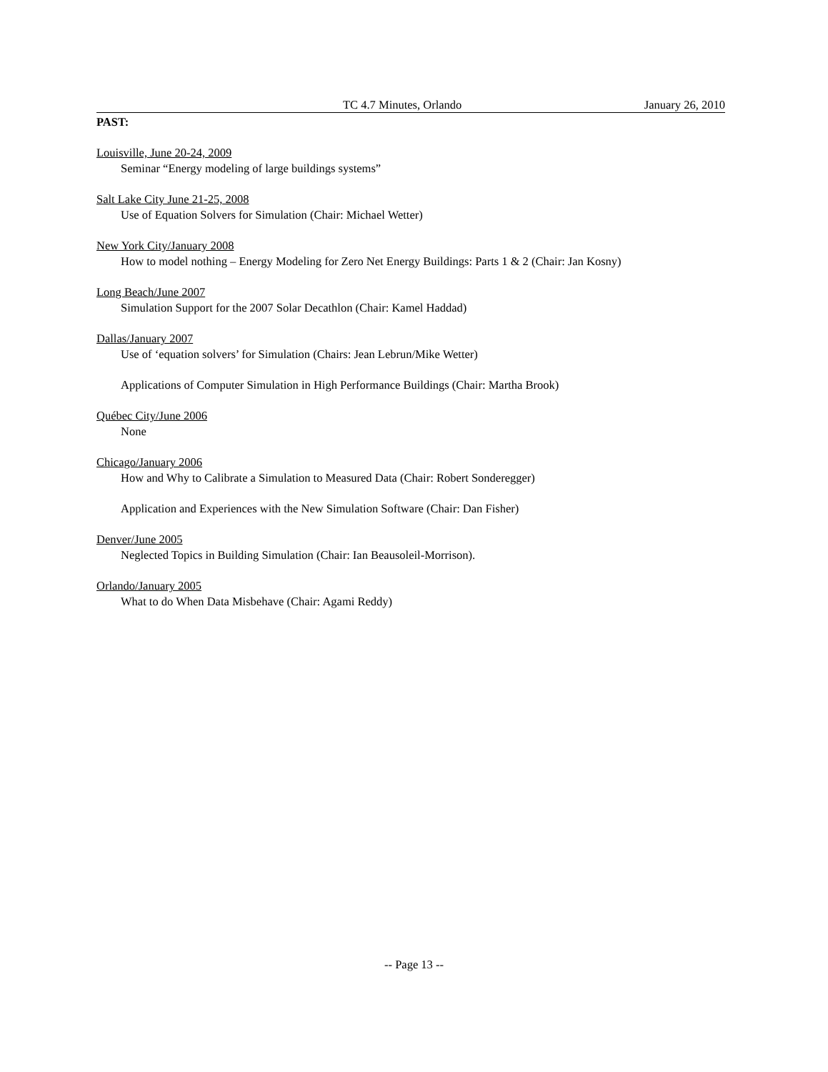TC 4.7 Minutes, Orlando January 26, 2010
PAST:
Louisville, June 20-24, 2009
Seminar “Energy modeling of large buildings systems”
Salt Lake City June 21-25, 2008
Use of Equation Solvers for Simulation (Chair: Michael Wetter)
New York City/January 2008
How to model nothing – Energy Modeling for Zero Net Energy Buildings: Parts 1 & 2 (Chair: Jan Kosny)
Long Beach/June 2007
Simulation Support for the 2007 Solar Decathlon (Chair: Kamel Haddad)
Dallas/January 2007
Use of ‘equation solvers’ for Simulation (Chairs: Jean Lebrun/Mike Wetter)
Applications of Computer Simulation in High Performance Buildings (Chair: Martha Brook)
Québec City/June 2006
None
Chicago/January 2006
How and Why to Calibrate a Simulation to Measured Data (Chair: Robert Sonderegger)
Application and Experiences with the New Simulation Software (Chair: Dan Fisher)
Denver/June 2005
Neglected Topics in Building Simulation (Chair: Ian Beausoleil-Morrison).
Orlando/January 2005
What to do When Data Misbehave (Chair: Agami Reddy)
-- Page 13 --